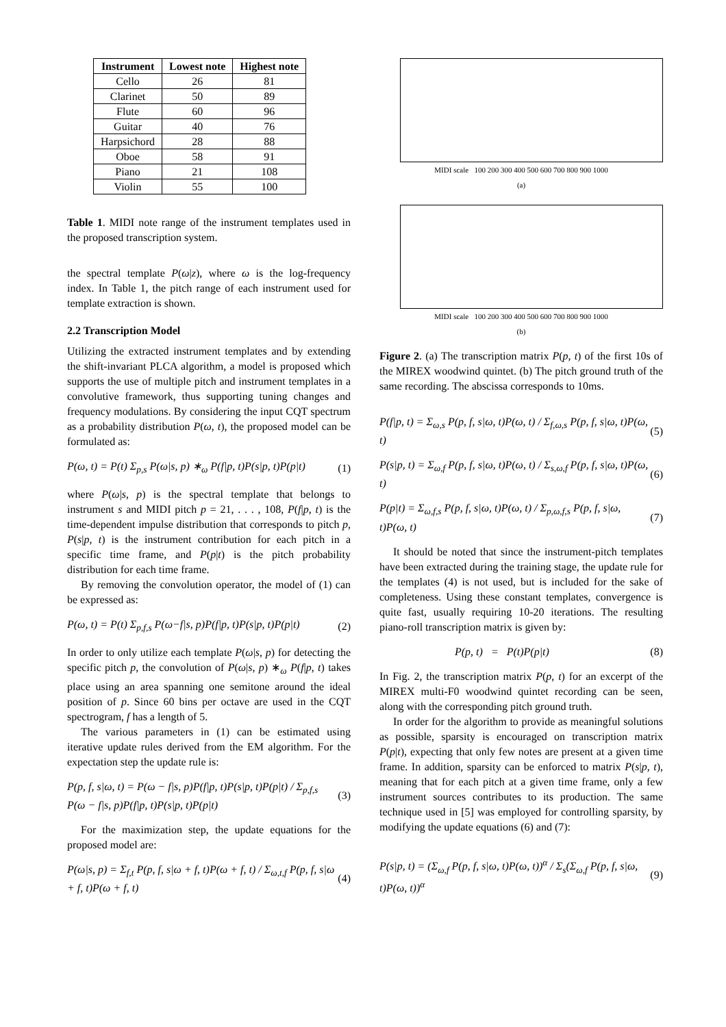| Instrument | Lowest note | Highest note |
| --- | --- | --- |
| Cello | 26 | 81 |
| Clarinet | 50 | 89 |
| Flute | 60 | 96 |
| Guitar | 40 | 76 |
| Harpsichord | 28 | 88 |
| Oboe | 58 | 91 |
| Piano | 21 | 108 |
| Violin | 55 | 100 |
Table 1. MIDI note range of the instrument templates used in the proposed transcription system.
the spectral template P(ω|z), where ω is the log-frequency index. In Table 1, the pitch range of each instrument used for template extraction is shown.
2.2 Transcription Model
Utilizing the extracted instrument templates and by extending the shift-invariant PLCA algorithm, a model is proposed which supports the use of multiple pitch and instrument templates in a convolutive framework, thus supporting tuning changes and frequency modulations. By considering the input CQT spectrum as a probability distribution P(ω, t), the proposed model can be formulated as:
P(ω, t) = P(t) Σ<sub>p,s</sub> P(ω|s, p) ∗<sub>ω</sub> P(f|p, t)P(s|p, t)P(p|t) (1)
where P(ω|s, p) is the spectral template that belongs to instrument s and MIDI pitch p = 21, . . . , 108, P(f|p, t) is the time-dependent impulse distribution that corresponds to pitch p, P(s|p, t) is the instrument contribution for each pitch in a specific time frame, and P(p|t) is the pitch probability distribution for each time frame.
By removing the convolution operator, the model of (1) can be expressed as:
P(ω, t) = P(t) Σ<sub>p,f,s</sub> P(ω−f|s, p)P(f|p, t)P(s|p, t)P(p|t) (2)
In order to only utilize each template P(ω|s, p) for detecting the specific pitch p, the convolution of P(ω|s, p) ∗<sub>ω</sub> P(f|p, t) takes place using an area spanning one semitone around the ideal position of p. Since 60 bins per octave are used in the CQT spectrogram, f has a length of 5.
The various parameters in (1) can be estimated using iterative update rules derived from the EM algorithm. For the expectation step the update rule is:
P(p, f, s|ω, t) = P(ω − f|s, p)P(f|p, t)P(s|p, t)P(p|t) / Σ<sub>p,f,s</sub> P(ω − f|s, p)P(f|p, t)P(s|p, t)P(p|t) (3)
For the maximization step, the update equations for the proposed model are:
P(ω|s, p) = Σ<sub>f,t</sub> P(p, f, s|ω + f, t)P(ω + f, t) / Σ<sub>ω,t,f</sub> P(p, f, s|ω + f, t)P(ω + f, t) (4)
MIDI scale 100 200 300 400 500 600 700 800 900 1000
(a)
MIDI scale 100 200 300 400 500 600 700 800 900 1000
(b)
Figure 2. (a) The transcription matrix P(p, t) of the first 10s of the MIREX woodwind quintet. (b) The pitch ground truth of the same recording. The abscissa corresponds to 10ms.
P(f|p, t) = Σ<sub>ω,s</sub> P(p, f, s|ω, t)P(ω, t) / Σ<sub>f,ω,s</sub> P(p, f, s|ω, t)P(ω, t) (5)
P(s|p, t) = Σ<sub>ω,f</sub> P(p, f, s|ω, t)P(ω, t) / Σ<sub>s,ω,f</sub> P(p, f, s|ω, t)P(ω, t) (6)
P(p|t) = Σ<sub>ω,f,s</sub> P(p, f, s|ω, t)P(ω, t) / Σ<sub>p,ω,f,s</sub> P(p, f, s|ω, t)P(ω, t) (7)
It should be noted that since the instrument-pitch templates have been extracted during the training stage, the update rule for the templates (4) is not used, but is included for the sake of completeness. Using these constant templates, convergence is quite fast, usually requiring 10-20 iterations. The resulting piano-roll transcription matrix is given by:
P(p, t) = P(t)P(p|t) (8)
In Fig. 2, the transcription matrix P(p, t) for an excerpt of the MIREX multi-F0 woodwind quintet recording can be seen, along with the corresponding pitch ground truth.
In order for the algorithm to provide as meaningful solutions as possible, sparsity is encouraged on transcription matrix P(p|t), expecting that only few notes are present at a given time frame. In addition, sparsity can be enforced to matrix P(s|p, t), meaning that for each pitch at a given time frame, only a few instrument sources contributes to its production. The same technique used in [5] was employed for controlling sparsity, by modifying the update equations (6) and (7):
P(s|p, t) = (Σ<sub>ω,f</sub> P(p, f, s|ω, t)P(ω, t))<sup>α</sup> / Σ<sub>s</sub>(Σ<sub>ω,f</sub> P(p, f, s|ω, t)P(ω, t))<sup>α</sup> (9)